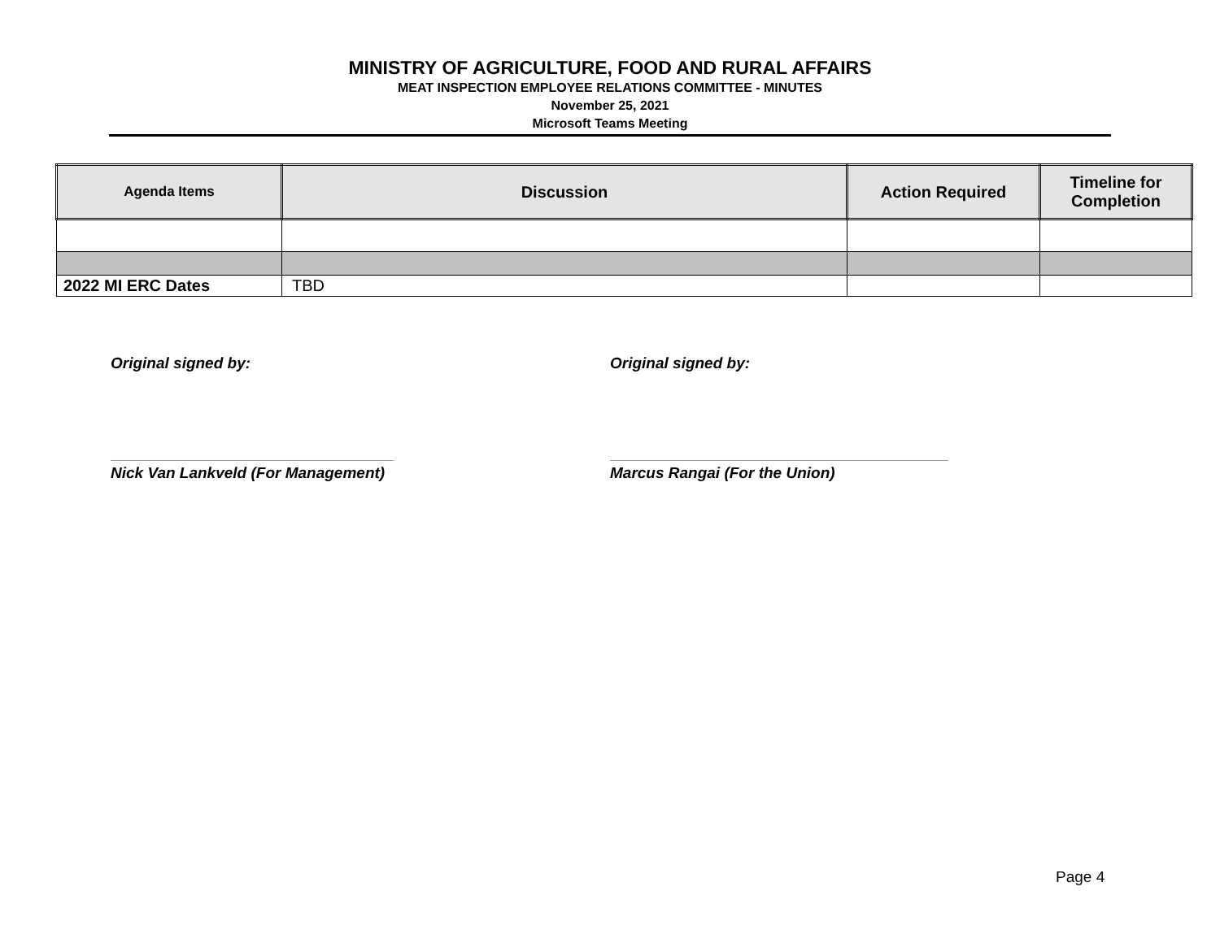MINISTRY OF AGRICULTURE, FOOD AND RURAL AFFAIRS
MEAT INSPECTION EMPLOYEE RELATIONS COMMITTEE - MINUTES
November 25, 2021
Microsoft Teams Meeting
| Agenda Items | Discussion | Action Required | Timeline for Completion |
| --- | --- | --- | --- |
| 2022 MI ERC Dates | TBD | | |
Original signed by:
Nick Van Lankveld (For Management)
Original signed by:
Marcus Rangai (For the Union)
Page 4